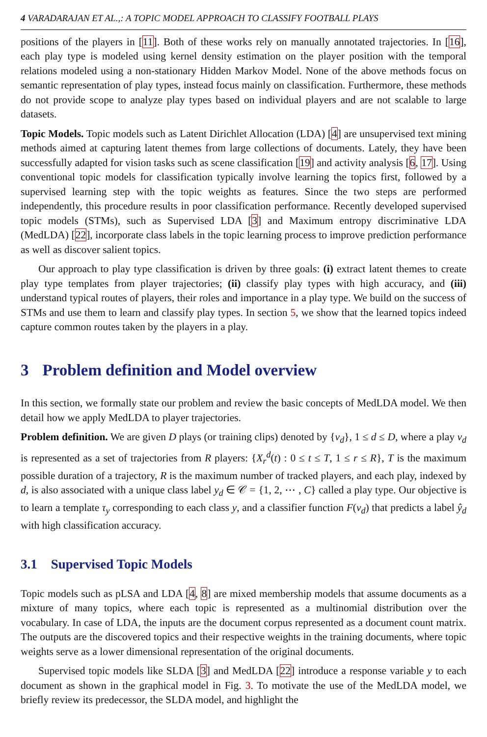4 VARADARAJAN ET AL.,: A TOPIC MODEL APPROACH TO CLASSIFY FOOTBALL PLAYS
positions of the players in [11]. Both of these works rely on manually annotated trajectories. In [16], each play type is modeled using kernel density estimation on the player position with the temporal relations modeled using a non-stationary Hidden Markov Model. None of the above methods focus on semantic representation of play types, instead focus mainly on classification. Furthermore, these methods do not provide scope to analyze play types based on individual players and are not scalable to large datasets.
Topic Models. Topic models such as Latent Dirichlet Allocation (LDA) [4] are unsupervised text mining methods aimed at capturing latent themes from large collections of documents. Lately, they have been successfully adapted for vision tasks such as scene classification [19] and activity analysis [6, 17]. Using conventional topic models for classification typically involve learning the topics first, followed by a supervised learning step with the topic weights as features. Since the two steps are performed independently, this procedure results in poor classification performance. Recently developed supervised topic models (STMs), such as Supervised LDA [3] and Maximum entropy discriminative LDA (MedLDA) [22], incorporate class labels in the topic learning process to improve prediction performance as well as discover salient topics.
Our approach to play type classification is driven by three goals: (i) extract latent themes to create play type templates from player trajectories; (ii) classify play types with high accuracy, and (iii) understand typical routes of players, their roles and importance in a play type. We build on the success of STMs and use them to learn and classify play types. In section 5, we show that the learned topics indeed capture common routes taken by the players in a play.
3 Problem definition and Model overview
In this section, we formally state our problem and review the basic concepts of MedLDA model. We then detail how we apply MedLDA to player trajectories.
Problem definition. We are given D plays (or training clips) denoted by {v<sub>d</sub>}, 1 ≤ d ≤ D, where a play v<sub>d</sub> is represented as a set of trajectories from R players: {X<sub>r</sub><sup>d</sup>(t) : 0 ≤ t ≤ T, 1 ≤ r ≤ R}, T is the maximum possible duration of a trajectory, R is the maximum number of tracked players, and each play, indexed by d, is also associated with a unique class label y<sub>d</sub> ∈ 𝒞 = {1, 2, ⋯ , C} called a play type. Our objective is to learn a template τ<sub>y</sub> corresponding to each class y, and a classifier function F(v<sub>d</sub>) that predicts a label ŷ<sub>d</sub> with high classification accuracy.
3.1 Supervised Topic Models
Topic models such as pLSA and LDA [4, 8] are mixed membership models that assume documents as a mixture of many topics, where each topic is represented as a multinomial distribution over the vocabulary. In case of LDA, the inputs are the document corpus represented as a document count matrix. The outputs are the discovered topics and their respective weights in the training documents, where topic weights serve as a lower dimensional representation of the original documents.
Supervised topic models like SLDA [3] and MedLDA [22] introduce a response variable y to each document as shown in the graphical model in Fig. 3. To motivate the use of the MedLDA model, we briefly review its predecessor, the SLDA model, and highlight the